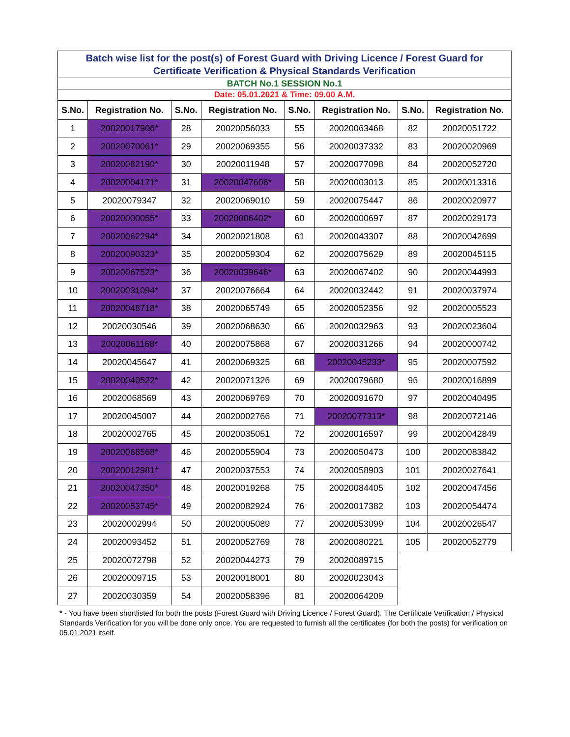| Batch wise list for the post(s) of Forest Guard with Driving Licence / Forest Guard for Certificate Verification & Physical Standards Verification | | | | | | | |
| BATCH No.1 SESSION No.1 | | | | | | | |
| Date: 05.01.2021 & Time: 09.00 A.M. | | | | | | | |
| S.No. | Registration No. | S.No. | Registration No. | S.No. | Registration No. | S.No. | Registration No. |
| 1 | 20020017906* | 28 | 20020056033 | 55 | 20020063468 | 82 | 20020051722 |
| 2 | 20020070061* | 29 | 20020069355 | 56 | 20020037332 | 83 | 20020020969 |
| 3 | 20020082190* | 30 | 20020011948 | 57 | 20020077098 | 84 | 20020052720 |
| 4 | 20020004171* | 31 | 20020047606* | 58 | 20020003013 | 85 | 20020013316 |
| 5 | 20020079347 | 32 | 20020069010 | 59 | 20020075447 | 86 | 20020020977 |
| 6 | 20020000055* | 33 | 20020006402* | 60 | 20020000697 | 87 | 20020029173 |
| 7 | 20020062294* | 34 | 20020021808 | 61 | 20020043307 | 88 | 20020042699 |
| 8 | 20020090323* | 35 | 20020059304 | 62 | 20020075629 | 89 | 20020045115 |
| 9 | 20020067523* | 36 | 20020039646* | 63 | 20020067402 | 90 | 20020044993 |
| 10 | 20020031094* | 37 | 20020076664 | 64 | 20020032442 | 91 | 20020037974 |
| 11 | 20020048718* | 38 | 20020065749 | 65 | 20020052356 | 92 | 20020005523 |
| 12 | 20020030546 | 39 | 20020068630 | 66 | 20020032963 | 93 | 20020023604 |
| 13 | 20020061168* | 40 | 20020075868 | 67 | 20020031266 | 94 | 20020000742 |
| 14 | 20020045647 | 41 | 20020069325 | 68 | 20020045233* | 95 | 20020007592 |
| 15 | 20020040522* | 42 | 20020071326 | 69 | 20020079680 | 96 | 20020016899 |
| 16 | 20020068569 | 43 | 20020069769 | 70 | 20020091670 | 97 | 20020040495 |
| 17 | 20020045007 | 44 | 20020002766 | 71 | 20020077313* | 98 | 20020072146 |
| 18 | 20020002765 | 45 | 20020035051 | 72 | 20020016597 | 99 | 20020042849 |
| 19 | 20020068568* | 46 | 20020055904 | 73 | 20020050473 | 100 | 20020083842 |
| 20 | 20020012981* | 47 | 20020037553 | 74 | 20020058903 | 101 | 20020027641 |
| 21 | 20020047350* | 48 | 20020019268 | 75 | 20020084405 | 102 | 20020047456 |
| 22 | 20020053745* | 49 | 20020082924 | 76 | 20020017382 | 103 | 20020054474 |
| 23 | 20020002994 | 50 | 20020005089 | 77 | 20020053099 | 104 | 20020026547 |
| 24 | 20020093452 | 51 | 20020052769 | 78 | 20020080221 | 105 | 20020052779 |
| 25 | 20020072798 | 52 | 20020044273 | 79 | 20020089715 | | |
| 26 | 20020009715 | 53 | 20020018001 | 80 | 20020023043 | | |
| 27 | 20020030359 | 54 | 20020058396 | 81 | 20020064209 | | |
* - You have been shortlisted for both the posts (Forest Guard with Driving Licence / Forest Guard). The Certificate Verification / Physical Standards Verification for you will be done only once. You are requested to furnish all the certificates (for both the posts) for verification on 05.01.2021 itself.